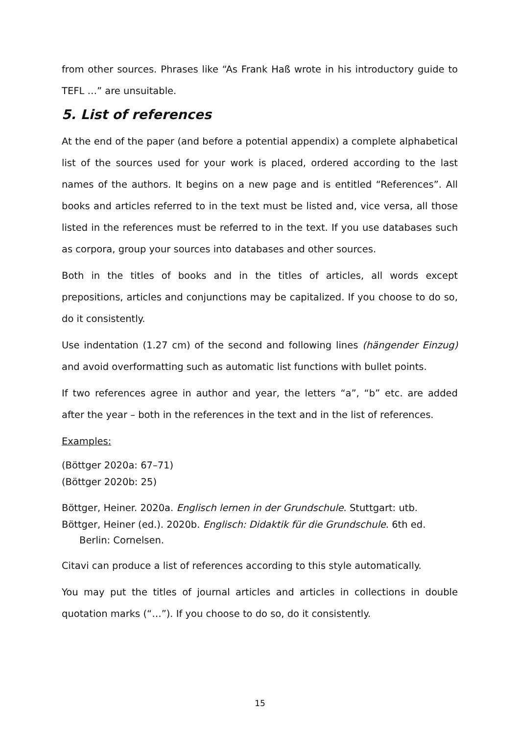from other sources. Phrases like “As Frank Haß wrote in his introductory guide to TEFL …” are unsuitable.
5. List of references
At the end of the paper (and before a potential appendix) a complete alphabetical list of the sources used for your work is placed, ordered according to the last names of the authors. It begins on a new page and is entitled “References”. All books and articles referred to in the text must be listed and, vice versa, all those listed in the references must be referred to in the text. If you use databases such as corpora, group your sources into databases and other sources.
Both in the titles of books and in the titles of articles, all words except prepositions, articles and conjunctions may be capitalized. If you choose to do so, do it consistently.
Use indentation (1.27 cm) of the second and following lines (hängender Einzug) and avoid overformatting such as automatic list functions with bullet points.
If two references agree in author and year, the letters “a”, “b” etc. are added after the year – both in the references in the text and in the list of references.
Examples:
(Böttger 2020a: 67–71)
(Böttger 2020b: 25)
Böttger, Heiner. 2020a. Englisch lernen in der Grundschule. Stuttgart: utb.
Böttger, Heiner (ed.). 2020b. Englisch: Didaktik für die Grundschule. 6th ed. Berlin: Cornelsen.
Citavi can produce a list of references according to this style automatically.
You may put the titles of journal articles and articles in collections in double quotation marks (“…”). If you choose to do so, do it consistently.
15